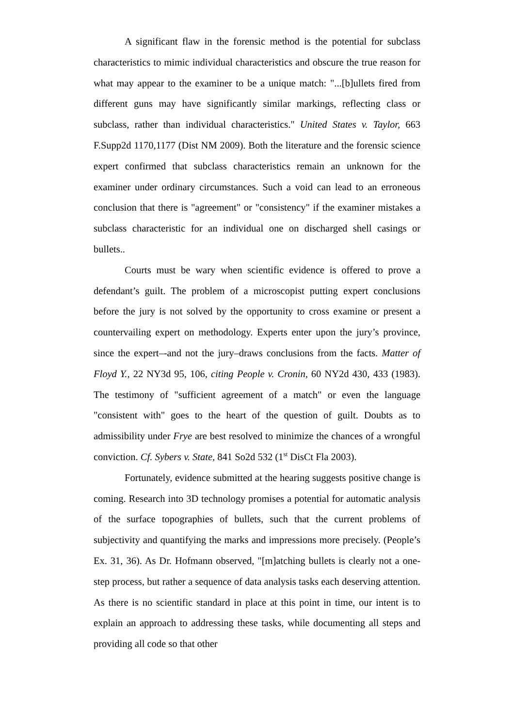A significant flaw in the forensic method is the potential for subclass characteristics to mimic individual characteristics and obscure the true reason for what may appear to the examiner to be a unique match: "...[b]ullets fired from different guns may have significantly similar markings, reflecting class or subclass, rather than individual characteristics." United States v. Taylor, 663 F.Supp2d 1170,1177 (Dist NM 2009). Both the literature and the forensic science expert confirmed that subclass characteristics remain an unknown for the examiner under ordinary circumstances. Such a void can lead to an erroneous conclusion that there is "agreement" or "consistency" if the examiner mistakes a subclass characteristic for an individual one on discharged shell casings or bullets..
Courts must be wary when scientific evidence is offered to prove a defendant’s guilt. The problem of a microscopist putting expert conclusions before the jury is not solved by the opportunity to cross examine or present a countervailing expert on methodology. Experts enter upon the jury’s province, since the expert–-and not the jury–draws conclusions from the facts. Matter of Floyd Y., 22 NY3d 95, 106, citing People v. Cronin, 60 NY2d 430, 433 (1983). The testimony of "sufficient agreement of a match" or even the language "consistent with" goes to the heart of the question of guilt. Doubts as to admissibility under Frye are best resolved to minimize the chances of a wrongful conviction. Cf. Sybers v. State, 841 So2d 532 (1<sup>st</sup> DisCt Fla 2003).
Fortunately, evidence submitted at the hearing suggests positive change is coming. Research into 3D technology promises a potential for automatic analysis of the surface topographies of bullets, such that the current problems of subjectivity and quantifying the marks and impressions more precisely. (People’s Ex. 31, 36). As Dr. Hofmann observed, "[m]atching bullets is clearly not a one-step process, but rather a sequence of data analysis tasks each deserving attention. As there is no scientific standard in place at this point in time, our intent is to explain an approach to addressing these tasks, while documenting all steps and providing all code so that other